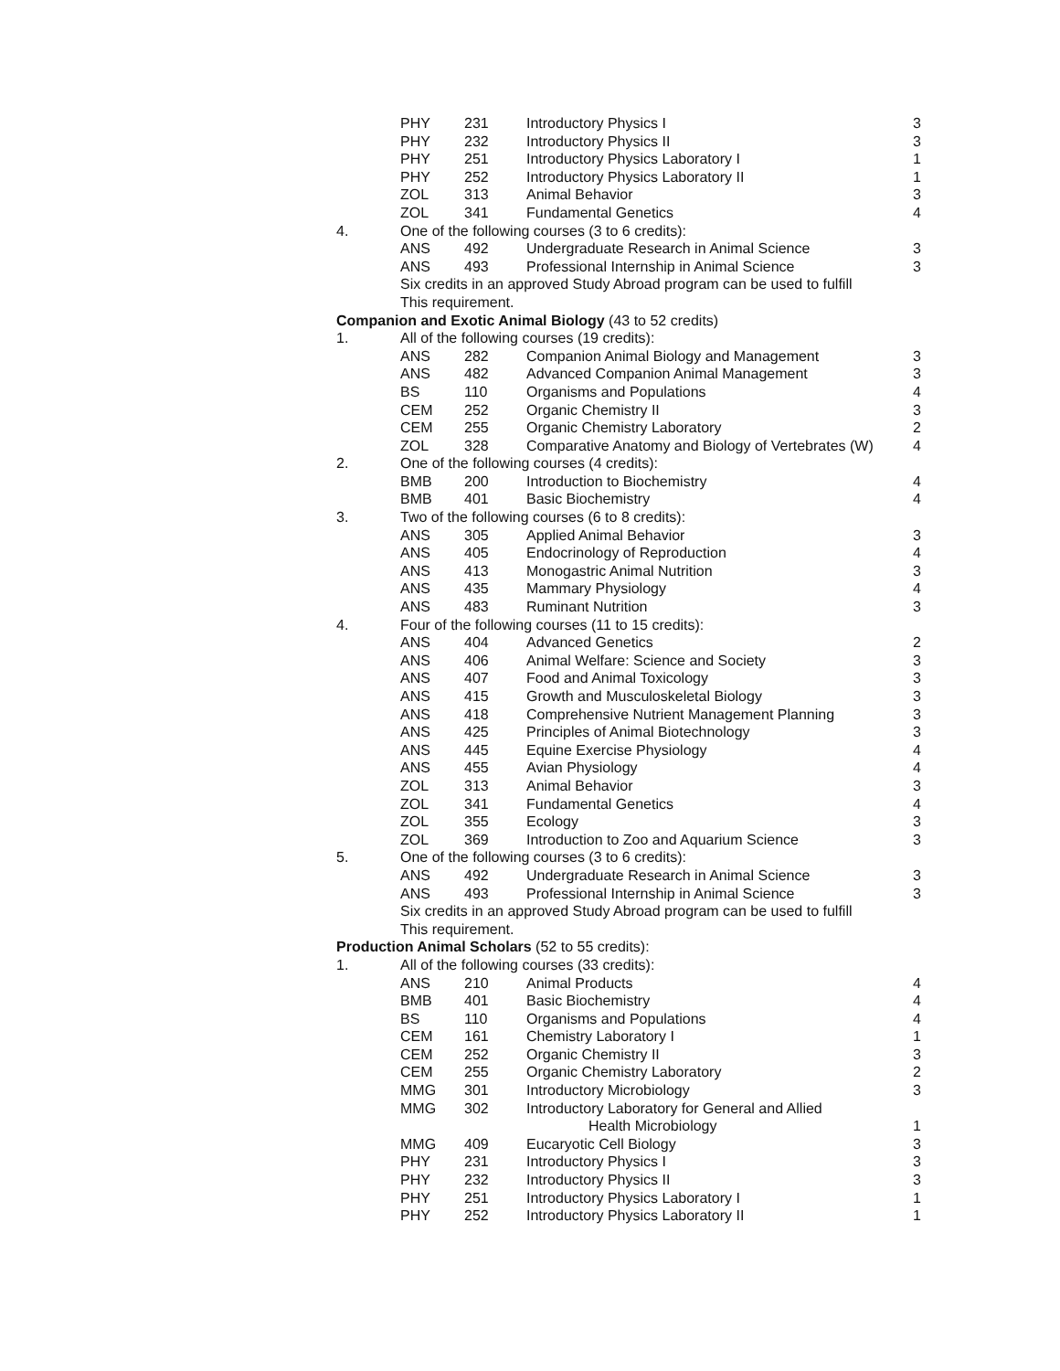| | PHY | 231 | Introductory Physics I | 3 |
| | PHY | 232 | Introductory Physics II | 3 |
| | PHY | 251 | Introductory Physics Laboratory I | 1 |
| | PHY | 252 | Introductory Physics Laboratory II | 1 |
| | ZOL | 313 | Animal Behavior | 3 |
| | ZOL | 341 | Fundamental Genetics | 4 |
| 4. | One of the following courses (3 to 6 credits): | | | |
| | ANS | 492 | Undergraduate Research in Animal Science | 3 |
| | ANS | 493 | Professional Internship in Animal Science | 3 |
| | Six credits in an approved Study Abroad program can be used to fulfill | | | |
| | This requirement. | | | |
| Companion and Exotic Animal Biology (43 to 52 credits) | | | | |
| 1. | All of the following courses (19 credits): | | | |
| | ANS | 282 | Companion Animal Biology and Management | 3 |
| | ANS | 482 | Advanced Companion Animal Management | 3 |
| | BS | 110 | Organisms and Populations | 4 |
| | CEM | 252 | Organic Chemistry II | 3 |
| | CEM | 255 | Organic Chemistry Laboratory | 2 |
| | ZOL | 328 | Comparative Anatomy and Biology of Vertebrates (W) | 4 |
| 2. | One of the following courses (4 credits): | | | |
| | BMB | 200 | Introduction to Biochemistry | 4 |
| | BMB | 401 | Basic Biochemistry | 4 |
| 3. | Two of the following courses (6 to 8 credits): | | | |
| | ANS | 305 | Applied Animal Behavior | 3 |
| | ANS | 405 | Endocrinology of Reproduction | 4 |
| | ANS | 413 | Monogastric Animal Nutrition | 3 |
| | ANS | 435 | Mammary Physiology | 4 |
| | ANS | 483 | Ruminant Nutrition | 3 |
| 4. | Four of the following courses (11 to 15 credits): | | | |
| | ANS | 404 | Advanced Genetics | 2 |
| | ANS | 406 | Animal Welfare: Science and Society | 3 |
| | ANS | 407 | Food and Animal Toxicology | 3 |
| | ANS | 415 | Growth and Musculoskeletal Biology | 3 |
| | ANS | 418 | Comprehensive Nutrient Management Planning | 3 |
| | ANS | 425 | Principles of Animal Biotechnology | 3 |
| | ANS | 445 | Equine Exercise Physiology | 4 |
| | ANS | 455 | Avian Physiology | 4 |
| | ZOL | 313 | Animal Behavior | 3 |
| | ZOL | 341 | Fundamental Genetics | 4 |
| | ZOL | 355 | Ecology | 3 |
| | ZOL | 369 | Introduction to Zoo and Aquarium Science | 3 |
| 5. | One of the following courses (3 to 6 credits): | | | |
| | ANS | 492 | Undergraduate Research in Animal Science | 3 |
| | ANS | 493 | Professional Internship in Animal Science | 3 |
| | Six credits in an approved Study Abroad program can be used to fulfill | | | |
| | This requirement. | | | |
| Production Animal Scholars (52 to 55 credits): | | | | |
| 1. | All of the following courses (33 credits): | | | |
| | ANS | 210 | Animal Products | 4 |
| | BMB | 401 | Basic Biochemistry | 4 |
| | BS | 110 | Organisms and Populations | 4 |
| | CEM | 161 | Chemistry Laboratory I | 1 |
| | CEM | 252 | Organic Chemistry II | 3 |
| | CEM | 255 | Organic Chemistry Laboratory | 2 |
| | MMG | 301 | Introductory Microbiology | 3 |
| | MMG | 302 | Introductory Laboratory for General and Allied Health Microbiology | 1 |
| | MMG | 409 | Eucaryotic Cell Biology | 3 |
| | PHY | 231 | Introductory Physics I | 3 |
| | PHY | 232 | Introductory Physics II | 3 |
| | PHY | 251 | Introductory Physics Laboratory I | 1 |
| | PHY | 252 | Introductory Physics Laboratory II | 1 |